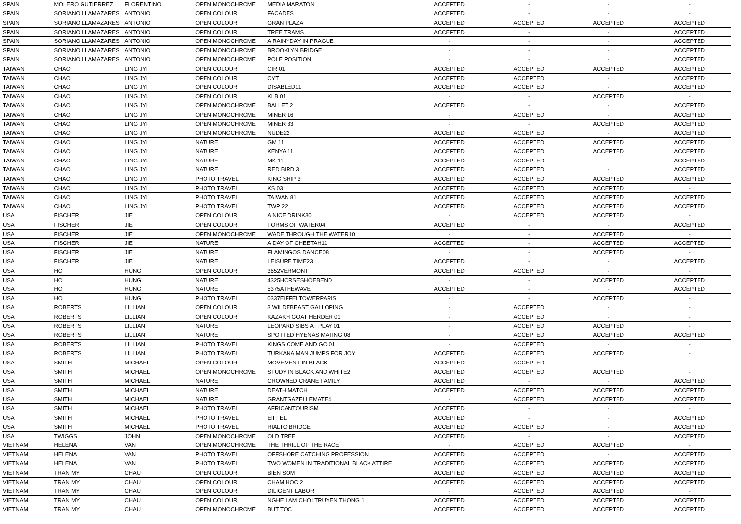| SPAIN | MOLERO GUTIERREZ | FLORENTINO | OPEN MONOCHROME | MEDIA MARATON | ACCEPTED | - | - | - |
| SPAIN | SORIANO LLAMAZARES | ANTONIO | OPEN COLOUR | FACADES | ACCEPTED | - | - | - |
| SPAIN | SORIANO LLAMAZARES | ANTONIO | OPEN COLOUR | GRAN PLAZA | ACCEPTED | ACCEPTED | ACCEPTED | ACCEPTED |
| SPAIN | SORIANO LLAMAZARES | ANTONIO | OPEN COLOUR | TREE TRAMS | ACCEPTED | - | - | ACCEPTED |
| SPAIN | SORIANO LLAMAZARES | ANTONIO | OPEN MONOCHROME | A RAINYDAY IN PRAGUE | - | - | - | ACCEPTED |
| SPAIN | SORIANO LLAMAZARES | ANTONIO | OPEN MONOCHROME | BROOKLYN BRIDGE | - | - | - | ACCEPTED |
| SPAIN | SORIANO LLAMAZARES | ANTONIO | OPEN MONOCHROME | POLE POSITION | - | - | - | ACCEPTED |
| TAIWAN | CHAO | LING JYI | OPEN COLOUR | CIR 01 | ACCEPTED | ACCEPTED | ACCEPTED | ACCEPTED |
| TAIWAN | CHAO | LING JYI | OPEN COLOUR | CYT | ACCEPTED | ACCEPTED | - | ACCEPTED |
| TAIWAN | CHAO | LING JYI | OPEN COLOUR | DISABLED11 | ACCEPTED | ACCEPTED | - | ACCEPTED |
| TAIWAN | CHAO | LING JYI | OPEN COLOUR | KLB 01 | - | - | ACCEPTED | - |
| TAIWAN | CHAO | LING JYI | OPEN MONOCHROME | BALLET 2 | ACCEPTED | - | - | ACCEPTED |
| TAIWAN | CHAO | LING JYI | OPEN MONOCHROME | MINER 16 | - | ACCEPTED | - | ACCEPTED |
| TAIWAN | CHAO | LING JYI | OPEN MONOCHROME | MINER 33 | - | - | ACCEPTED | ACCEPTED |
| TAIWAN | CHAO | LING JYI | OPEN MONOCHROME | NUDE22 | ACCEPTED | ACCEPTED | - | ACCEPTED |
| TAIWAN | CHAO | LING JYI | NATURE | GM 11 | ACCEPTED | ACCEPTED | ACCEPTED | ACCEPTED |
| TAIWAN | CHAO | LING JYI | NATURE | KENYA 11 | ACCEPTED | ACCEPTED | ACCEPTED | ACCEPTED |
| TAIWAN | CHAO | LING JYI | NATURE | MK 11 | ACCEPTED | ACCEPTED | - | ACCEPTED |
| TAIWAN | CHAO | LING JYI | NATURE | RED BIRD 3 | ACCEPTED | ACCEPTED | - | ACCEPTED |
| TAIWAN | CHAO | LING JYI | PHOTO TRAVEL | KING SHIP 3 | ACCEPTED | ACCEPTED | ACCEPTED | ACCEPTED |
| TAIWAN | CHAO | LING JYI | PHOTO TRAVEL | KS 03 | ACCEPTED | ACCEPTED | ACCEPTED | - |
| TAIWAN | CHAO | LING JYI | PHOTO TRAVEL | TAIWAN 81 | ACCEPTED | ACCEPTED | ACCEPTED | ACCEPTED |
| TAIWAN | CHAO | LING JYI | PHOTO TRAVEL | TWP 22 | ACCEPTED | ACCEPTED | ACCEPTED | ACCEPTED |
| USA | FISCHER | JIE | OPEN COLOUR | A NICE DRINK30 | - | ACCEPTED | ACCEPTED | - |
| USA | FISCHER | JIE | OPEN COLOUR | FORMS OF WATER04 | ACCEPTED | - | - | ACCEPTED |
| USA | FISCHER | JIE | OPEN MONOCHROME | WADE THROUGH THE WATER10 | - | - | ACCEPTED | - |
| USA | FISCHER | JIE | NATURE | A DAY OF CHEETAH11 | ACCEPTED | - | ACCEPTED | ACCEPTED |
| USA | FISCHER | JIE | NATURE | FLAMINGOS DANCE08 | - | - | ACCEPTED | - |
| USA | FISCHER | JIE | NATURE | LEISURE TIME23 | ACCEPTED | - | - | ACCEPTED |
| USA | HO | HUNG | OPEN COLOUR | 3652VERMONT | ACCEPTED | ACCEPTED | - | - |
| USA | HO | HUNG | NATURE | 4325HORSESHOEBEND | - | - | ACCEPTED | ACCEPTED |
| USA | HO | HUNG | NATURE | 5375ATHEWAVE | ACCEPTED | - | - | ACCEPTED |
| USA | HO | HUNG | PHOTO TRAVEL | 0337EIFFELTOWERPARIS | - | - | ACCEPTED | - |
| USA | ROBERTS | LILLIAN | OPEN COLOUR | 3 WILDEBEAST GALLOPING | - | ACCEPTED | - | - |
| USA | ROBERTS | LILLIAN | OPEN COLOUR | KAZAKH GOAT HERDER 01 | - | ACCEPTED | - | - |
| USA | ROBERTS | LILLIAN | NATURE | LEOPARD SIBS AT PLAY 01 | - | ACCEPTED | ACCEPTED | - |
| USA | ROBERTS | LILLIAN | NATURE | SPOTTED HYENAS MATING 08 | - | ACCEPTED | ACCEPTED | ACCEPTED |
| USA | ROBERTS | LILLIAN | PHOTO TRAVEL | KINGS COME AND GO 01 | - | ACCEPTED | - | - |
| USA | ROBERTS | LILLIAN | PHOTO TRAVEL | TURKANA MAN JUMPS FOR JOY | ACCEPTED | ACCEPTED | ACCEPTED | - |
| USA | SMITH | MICHAEL | OPEN COLOUR | MOVEMENT IN BLACK | ACCEPTED | ACCEPTED | - | - |
| USA | SMITH | MICHAEL | OPEN MONOCHROME | STUDY IN BLACK AND WHITE2 | ACCEPTED | ACCEPTED | ACCEPTED | - |
| USA | SMITH | MICHAEL | NATURE | CROWNED CRANE FAMILY | ACCEPTED | - | - | ACCEPTED |
| USA | SMITH | MICHAEL | NATURE | DEATH MATCH | ACCEPTED | ACCEPTED | ACCEPTED | ACCEPTED |
| USA | SMITH | MICHAEL | NATURE | GRANTGAZELLEMATE4 | - | ACCEPTED | ACCEPTED | ACCEPTED |
| USA | SMITH | MICHAEL | PHOTO TRAVEL | AFRICANTOURISM | ACCEPTED | - | - | - |
| USA | SMITH | MICHAEL | PHOTO TRAVEL | EIFFEL | ACCEPTED | - | - | ACCEPTED |
| USA | SMITH | MICHAEL | PHOTO TRAVEL | RIALTO BRIDGE | ACCEPTED | ACCEPTED | - | ACCEPTED |
| USA | TWIGGS | JOHN | OPEN MONOCHROME | OLD TREE | ACCEPTED | - | - | ACCEPTED |
| VIETNAM | HELENA | VAN | OPEN MONOCHROME | THE THRILL OF THE RACE | - | ACCEPTED | ACCEPTED | - |
| VIETNAM | HELENA | VAN | PHOTO TRAVEL | OFFSHORE CATCHING PROFESSION | ACCEPTED | ACCEPTED | - | ACCEPTED |
| VIETNAM | HELENA | VAN | PHOTO TRAVEL | TWO WOMEN IN TRADITIONAL BLACK ATTIRE | ACCEPTED | ACCEPTED | ACCEPTED | ACCEPTED |
| VIETNAM | TRAN MY | CHAU | OPEN COLOUR | BIEN SOM | ACCEPTED | ACCEPTED | ACCEPTED | ACCEPTED |
| VIETNAM | TRAN MY | CHAU | OPEN COLOUR | CHAM HOC 2 | ACCEPTED | ACCEPTED | ACCEPTED | ACCEPTED |
| VIETNAM | TRAN MY | CHAU | OPEN COLOUR | DILIGENT LABOR | - | ACCEPTED | ACCEPTED | - |
| VIETNAM | TRAN MY | CHAU | OPEN COLOUR | NGHE LAM CHOI TRUYEN THONG 1 | ACCEPTED | ACCEPTED | ACCEPTED | ACCEPTED |
| VIETNAM | TRAN MY | CHAU | OPEN MONOCHROME | BUT TOC | ACCEPTED | ACCEPTED | ACCEPTED | ACCEPTED |